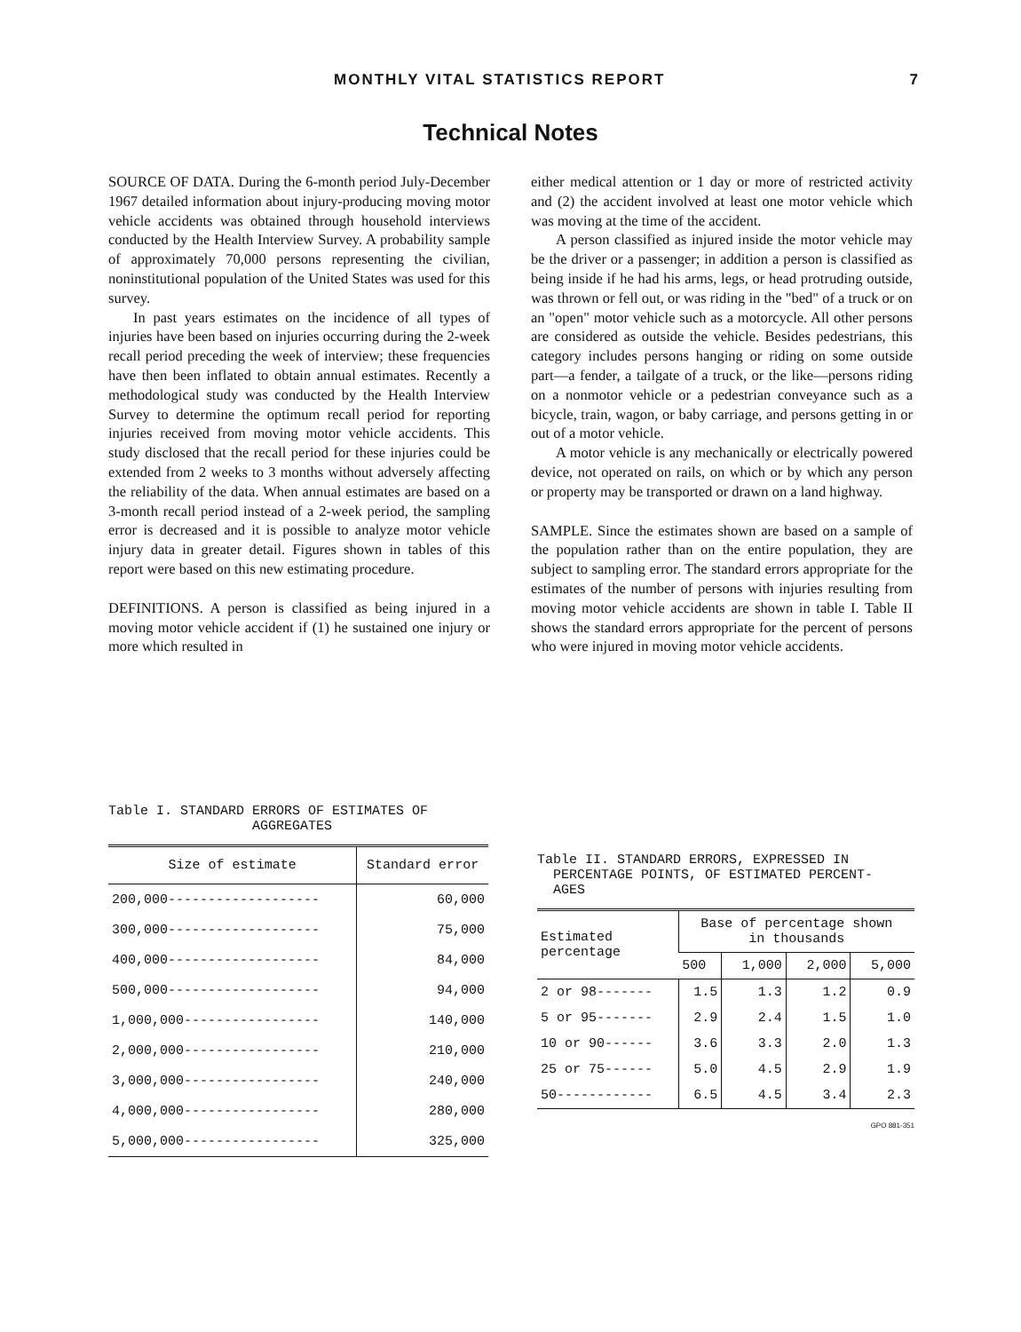MONTHLY VITAL STATISTICS REPORT 7
Technical Notes
SOURCE OF DATA. During the 6-month period July-December 1967 detailed information about injury-producing moving motor vehicle accidents was obtained through household interviews conducted by the Health Interview Survey. A probability sample of approximately 70,000 persons representing the civilian, noninstitutional population of the United States was used for this survey.
In past years estimates on the incidence of all types of injuries have been based on injuries occurring during the 2-week recall period preceding the week of interview; these frequencies have then been inflated to obtain annual estimates. Recently a methodological study was conducted by the Health Interview Survey to determine the optimum recall period for reporting injuries received from moving motor vehicle accidents. This study disclosed that the recall period for these injuries could be extended from 2 weeks to 3 months without adversely affecting the reliability of the data. When annual estimates are based on a 3-month recall period instead of a 2-week period, the sampling error is decreased and it is possible to analyze motor vehicle injury data in greater detail. Figures shown in tables of this report were based on this new estimating procedure.
DEFINITIONS. A person is classified as being injured in a moving motor vehicle accident if (1) he sustained one injury or more which resulted in
either medical attention or 1 day or more of restricted activity and (2) the accident involved at least one motor vehicle which was moving at the time of the accident.
A person classified as injured inside the motor vehicle may be the driver or a passenger; in addition a person is classified as being inside if he had his arms, legs, or head protruding outside, was thrown or fell out, or was riding in the "bed" of a truck or on an "open" motor vehicle such as a motorcycle. All other persons are considered as outside the vehicle. Besides pedestrians, this category includes persons hanging or riding on some outside part—a fender, a tailgate of a truck, or the like—persons riding on a nonmotor vehicle or a pedestrian conveyance such as a bicycle, train, wagon, or baby carriage, and persons getting in or out of a motor vehicle.
A motor vehicle is any mechanically or electrically powered device, not operated on rails, on which or by which any person or property may be transported or drawn on a land highway.
SAMPLE. Since the estimates shown are based on a sample of the population rather than on the entire population, they are subject to sampling error. The standard errors appropriate for the estimates of the number of persons with injuries resulting from moving motor vehicle accidents are shown in table I. Table II shows the standard errors appropriate for the percent of persons who were injured in moving motor vehicle accidents.
Table I. STANDARD ERRORS OF ESTIMATES OF
AGGREGATES
| Size of estimate | Standard error |
| --- | --- |
| 200,000------------------- | 60,000 |
| 300,000------------------- | 75,000 |
| 400,000------------------- | 84,000 |
| 500,000------------------- | 94,000 |
| 1,000,000----------------- | 140,000 |
| 2,000,000----------------- | 210,000 |
| 3,000,000----------------- | 240,000 |
| 4,000,000----------------- | 280,000 |
| 5,000,000----------------- | 325,000 |
Table II. STANDARD ERRORS, EXPRESSED IN
PERCENTAGE POINTS, OF ESTIMATED PERCENT-
AGES
| Estimated percentage | Base of percentage shown in thousands | | | |
| --- | --- | --- | --- | --- |
| | 500 | 1,000 | 2,000 | 5,000 |
| 2 or 98------- | 1.5 | 1.3 | 1.2 | 0.9 |
| 5 or 95------- | 2.9 | 2.4 | 1.5 | 1.0 |
| 10 or 90------ | 3.6 | 3.3 | 2.0 | 1.3 |
| 25 or 75------ | 5.0 | 4.5 | 2.9 | 1.9 |
| 50------------ | 6.5 | 4.5 | 3.4 | 2.3 |
GPO 881-351